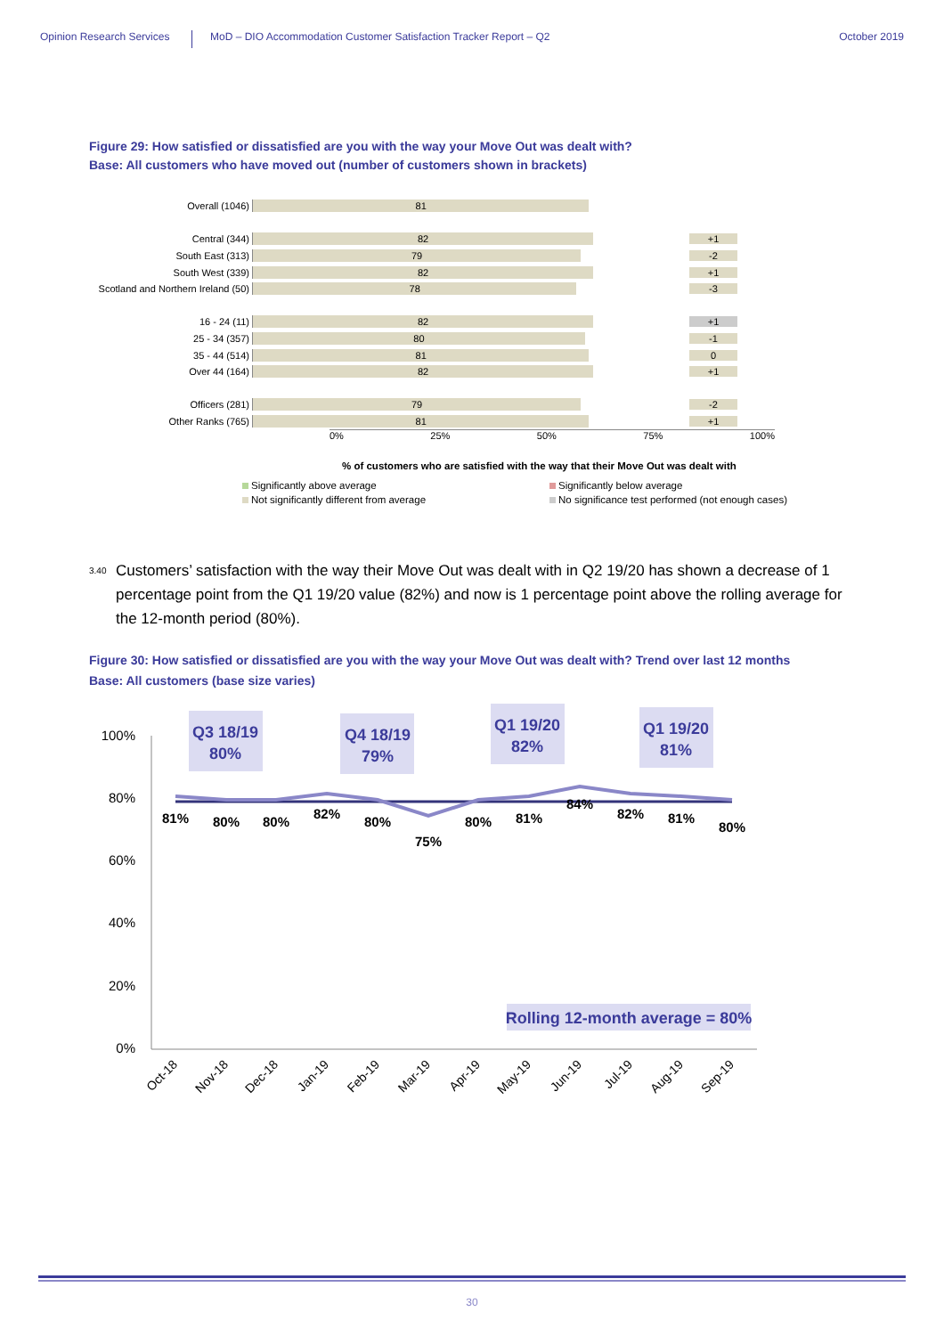Opinion Research Services
MoD – DIO Accommodation Customer Satisfaction Tracker Report – Q2
October 2019
Figure 29: How satisfied or dissatisfied are you with the way your Move Out was dealt with?
Base: All customers who have moved out (number of customers shown in brackets)
Overall (1046)
81
Central (344)
82
+1
South East (313)
79
-2
South West (339)
82
+1
Scotland and Northern Ireland (50)
78
-3
16 - 24 (11)
82
+1
25 - 34 (357)
80
-1
35 - 44 (514)
81
0
Over 44 (164)
82
+1
Officers (281)
79
-2
Other Ranks (765)
81
+1
0% 25% 50% 75% 100%
% of customers who are satisfied with the way that their Move Out was dealt with
Significantly above average
Significantly below average
Not significantly different from average
No significance test performed (not enough cases)
3.40 Customers’ satisfaction with the way their Move Out was dealt with in Q2 19/20 has shown a decrease of 1 percentage point from the Q1 19/20 value (82%) and now is 1 percentage point above the rolling average for the 12-month period (80%).
Figure 30: How satisfied or dissatisfied are you with the way your Move Out was dealt with? Trend over last 12 months
Base: All customers (base size varies)
100%
80%
60%
40%
20%
0%
Q3 18/19
80%
Q4 18/19
79%
Q1 19/20
82%
Q1 19/20
81%
Rolling 12-month average = 80%
81%
80%
80%
82%
80%
75%
80%
81%
84%
82%
81%
80%
Oct-18
Nov-18
Dec-18
Jan-19
Feb-19
Mar-19
Apr-19
May-19
Jun-19
Jul-19
Aug-19
Sep-19
30